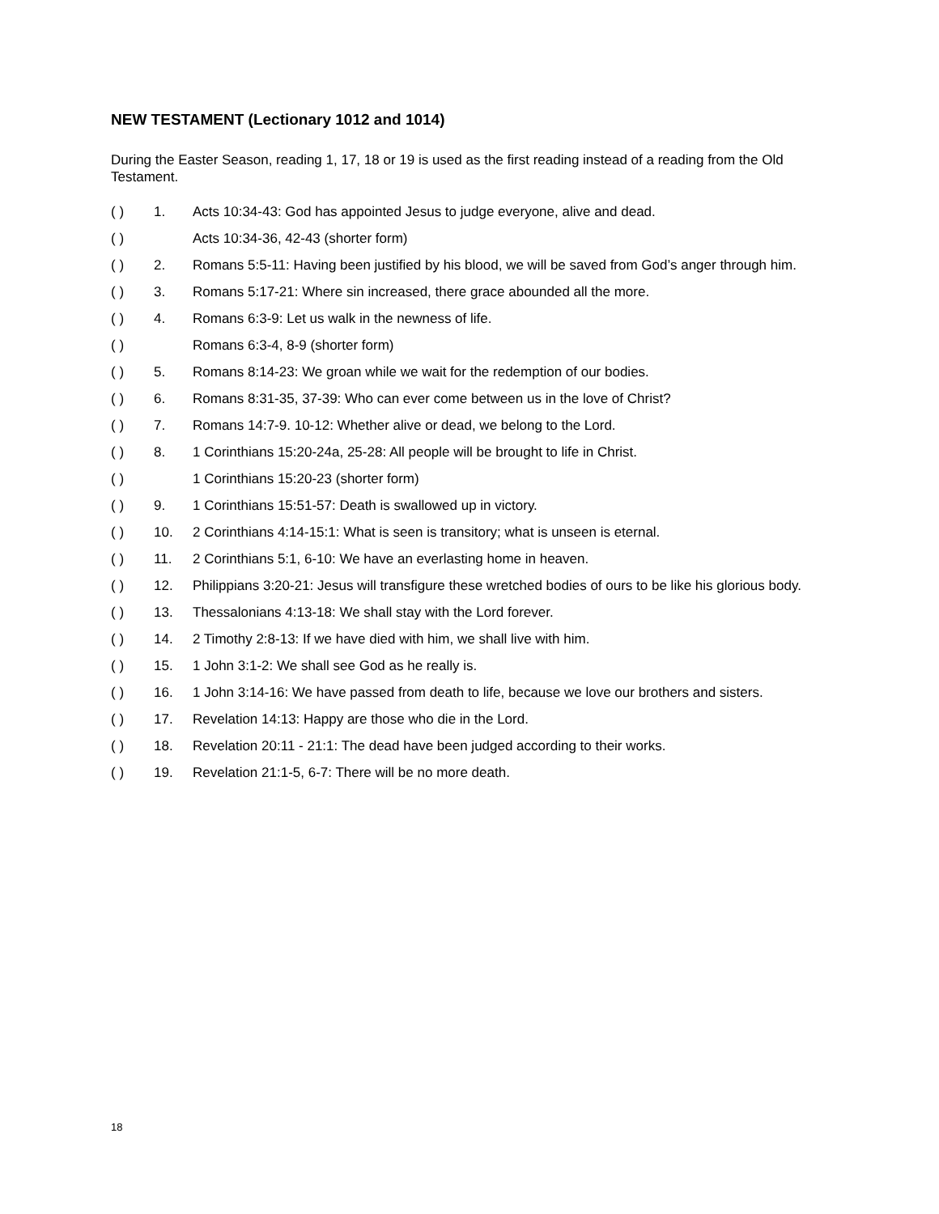NEW TESTAMENT (Lectionary 1012 and 1014)
During the Easter Season, reading 1, 17, 18 or 19 is used as the first reading instead of a reading from the Old Testament.
( ) 1. Acts 10:34-43: God has appointed Jesus to judge everyone, alive and dead.
( ) Acts 10:34-36, 42-43 (shorter form)
( ) 2. Romans 5:5-11: Having been justified by his blood, we will be saved from God’s anger through him.
( ) 3. Romans 5:17-21: Where sin increased, there grace abounded all the more.
( ) 4. Romans 6:3-9: Let us walk in the newness of life.
( ) Romans 6:3-4, 8-9 (shorter form)
( ) 5. Romans 8:14-23: We groan while we wait for the redemption of our bodies.
( ) 6. Romans 8:31-35, 37-39: Who can ever come between us in the love of Christ?
( ) 7. Romans 14:7-9. 10-12: Whether alive or dead, we belong to the Lord.
( ) 8. 1 Corinthians 15:20-24a, 25-28: All people will be brought to life in Christ.
( ) 1 Corinthians 15:20-23 (shorter form)
( ) 9. 1 Corinthians 15:51-57: Death is swallowed up in victory.
( ) 10. 2 Corinthians 4:14-15:1: What is seen is transitory; what is unseen is eternal.
( ) 11. 2 Corinthians 5:1, 6-10: We have an everlasting home in heaven.
( ) 12. Philippians 3:20-21: Jesus will transfigure these wretched bodies of ours to be like his glorious body.
( ) 13. Thessalonians 4:13-18: We shall stay with the Lord forever.
( ) 14. 2 Timothy 2:8-13: If we have died with him, we shall live with him.
( ) 15. 1 John 3:1-2: We shall see God as he really is.
( ) 16. 1 John 3:14-16: We have passed from death to life, because we love our brothers and sisters.
( ) 17. Revelation 14:13: Happy are those who die in the Lord.
( ) 18. Revelation 20:11 - 21:1: The dead have been judged according to their works.
( ) 19. Revelation 21:1-5, 6-7: There will be no more death.
18